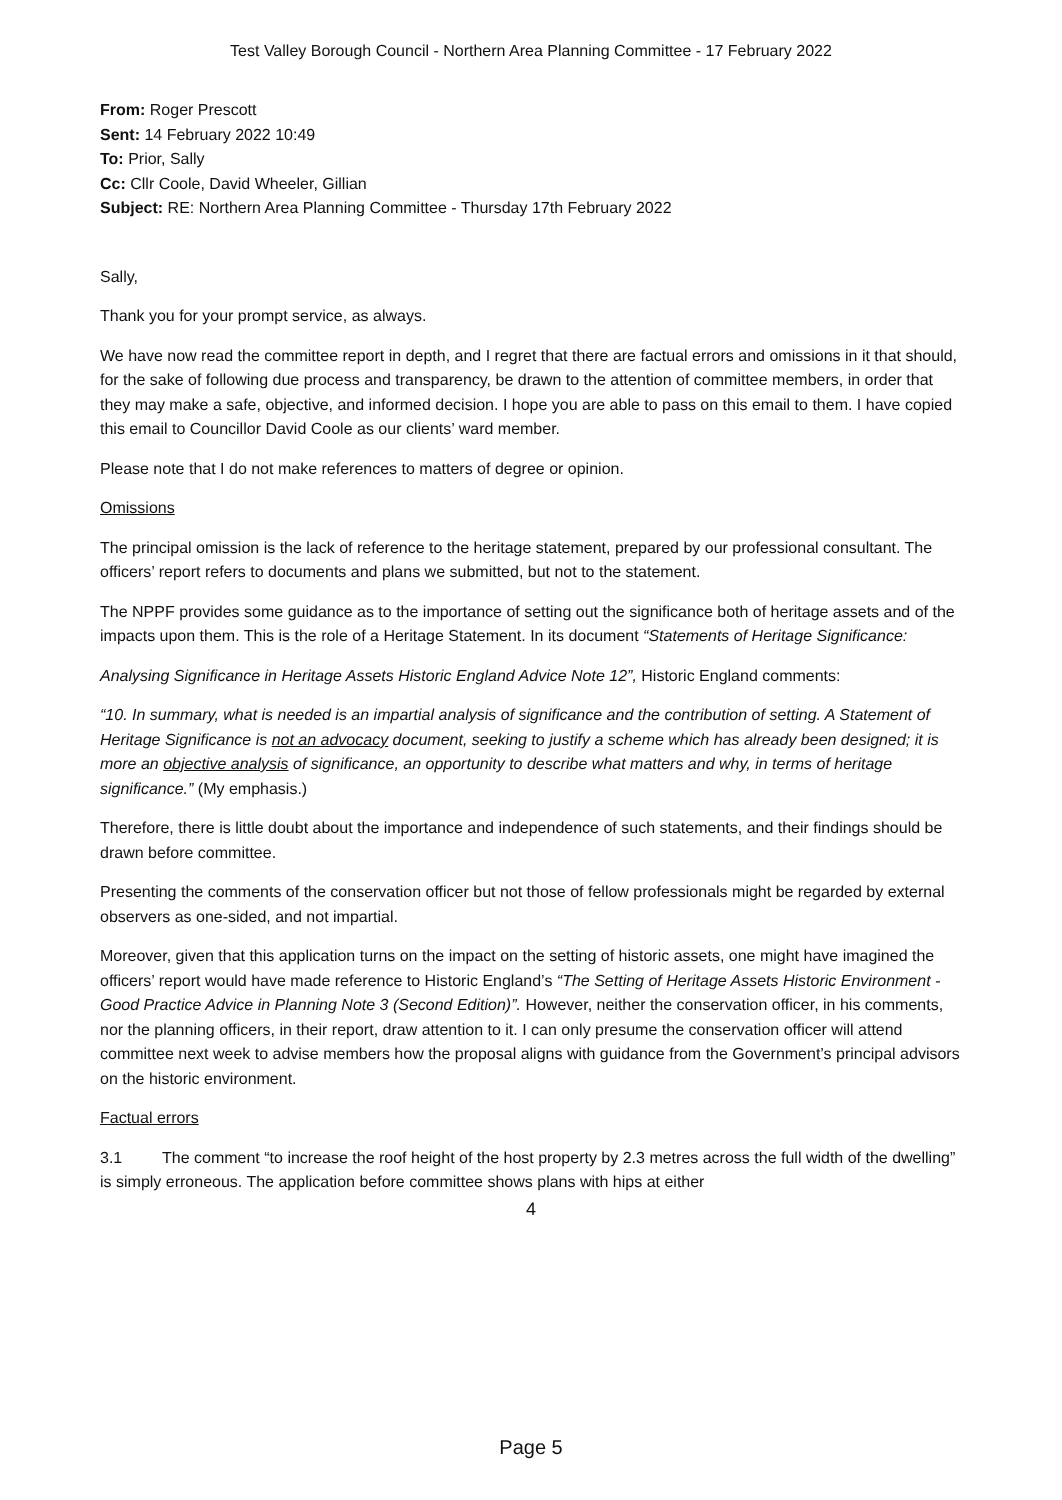Test Valley Borough Council - Northern Area Planning Committee - 17 February 2022
From: Roger Prescott
Sent: 14 February 2022 10:49
To: Prior, Sally
Cc: Cllr Coole, David Wheeler, Gillian
Subject: RE: Northern Area Planning Committee - Thursday 17th February 2022
Sally,
Thank you for your prompt service, as always.
We have now read the committee report in depth, and I regret that there are factual errors and omissions in it that should, for the sake of following due process and transparency, be drawn to the attention of committee members, in order that they may make a safe, objective, and informed decision. I hope you are able to pass on this email to them. I have copied this email to Councillor David Coole as our clients’ ward member.
Please note that I do not make references to matters of degree or opinion.
Omissions
The principal omission is the lack of reference to the heritage statement, prepared by our professional consultant. The officers’ report refers to documents and plans we submitted, but not to the statement.
The NPPF provides some guidance as to the importance of setting out the significance both of heritage assets and of the impacts upon them. This is the role of a Heritage Statement. In its document “Statements of Heritage Significance:
Analysing Significance in Heritage Assets Historic England Advice Note 12”, Historic England comments:
“10. In summary, what is needed is an impartial analysis of significance and the contribution of setting. A Statement of Heritage Significance is not an advocacy document, seeking to justify a scheme which has already been designed; it is more an objective analysis of significance, an opportunity to describe what matters and why, in terms of heritage significance.” (My emphasis.)
Therefore, there is little doubt about the importance and independence of such statements, and their findings should be drawn before committee.
Presenting the comments of the conservation officer but not those of fellow professionals might be regarded by external observers as one-sided, and not impartial.
Moreover, given that this application turns on the impact on the setting of historic assets, one might have imagined the officers’ report would have made reference to Historic England’s “The Setting of Heritage Assets Historic Environment - Good Practice Advice in Planning Note 3 (Second Edition)”. However, neither the conservation officer, in his comments, nor the planning officers, in their report, draw attention to it. I can only presume the conservation officer will attend committee next week to advise members how the proposal aligns with guidance from the Government’s principal advisors on the historic environment.
Factual errors
3.1 The comment “to increase the roof height of the host property by 2.3 metres across the full width of the dwelling” is simply erroneous. The application before committee shows plans with hips at either
4
Page 5